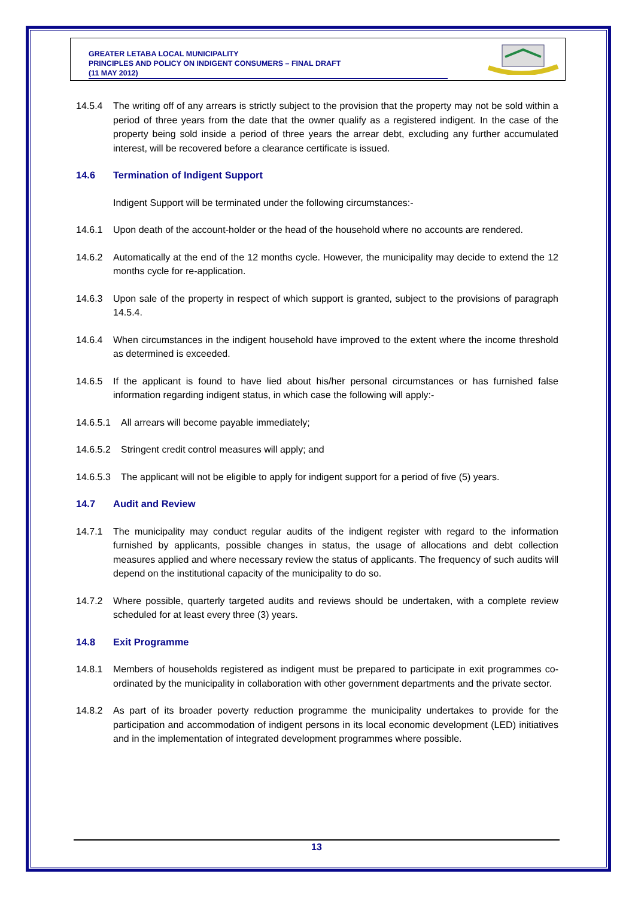GREATER LETABA LOCAL MUNICIPALITY
PRINCIPLES AND POLICY ON INDIGENT CONSUMERS – FINAL DRAFT
(11 MAY 2012)
14.5.4 The writing off of any arrears is strictly subject to the provision that the property may not be sold within a period of three years from the date that the owner qualify as a registered indigent. In the case of the property being sold inside a period of three years the arrear debt, excluding any further accumulated interest, will be recovered before a clearance certificate is issued.
14.6 Termination of Indigent Support
Indigent Support will be terminated under the following circumstances:-
14.6.1 Upon death of the account-holder or the head of the household where no accounts are rendered.
14.6.2 Automatically at the end of the 12 months cycle. However, the municipality may decide to extend the 12 months cycle for re-application.
14.6.3 Upon sale of the property in respect of which support is granted, subject to the provisions of paragraph 14.5.4.
14.6.4 When circumstances in the indigent household have improved to the extent where the income threshold as determined is exceeded.
14.6.5 If the applicant is found to have lied about his/her personal circumstances or has furnished false information regarding indigent status, in which case the following will apply:-
14.6.5.1 All arrears will become payable immediately;
14.6.5.2 Stringent credit control measures will apply; and
14.6.5.3 The applicant will not be eligible to apply for indigent support for a period of five (5) years.
14.7 Audit and Review
14.7.1 The municipality may conduct regular audits of the indigent register with regard to the information furnished by applicants, possible changes in status, the usage of allocations and debt collection measures applied and where necessary review the status of applicants. The frequency of such audits will depend on the institutional capacity of the municipality to do so.
14.7.2 Where possible, quarterly targeted audits and reviews should be undertaken, with a complete review scheduled for at least every three (3) years.
14.8 Exit Programme
14.8.1 Members of households registered as indigent must be prepared to participate in exit programmes co-ordinated by the municipality in collaboration with other government departments and the private sector.
14.8.2 As part of its broader poverty reduction programme the municipality undertakes to provide for the participation and accommodation of indigent persons in its local economic development (LED) initiatives and in the implementation of integrated development programmes where possible.
13